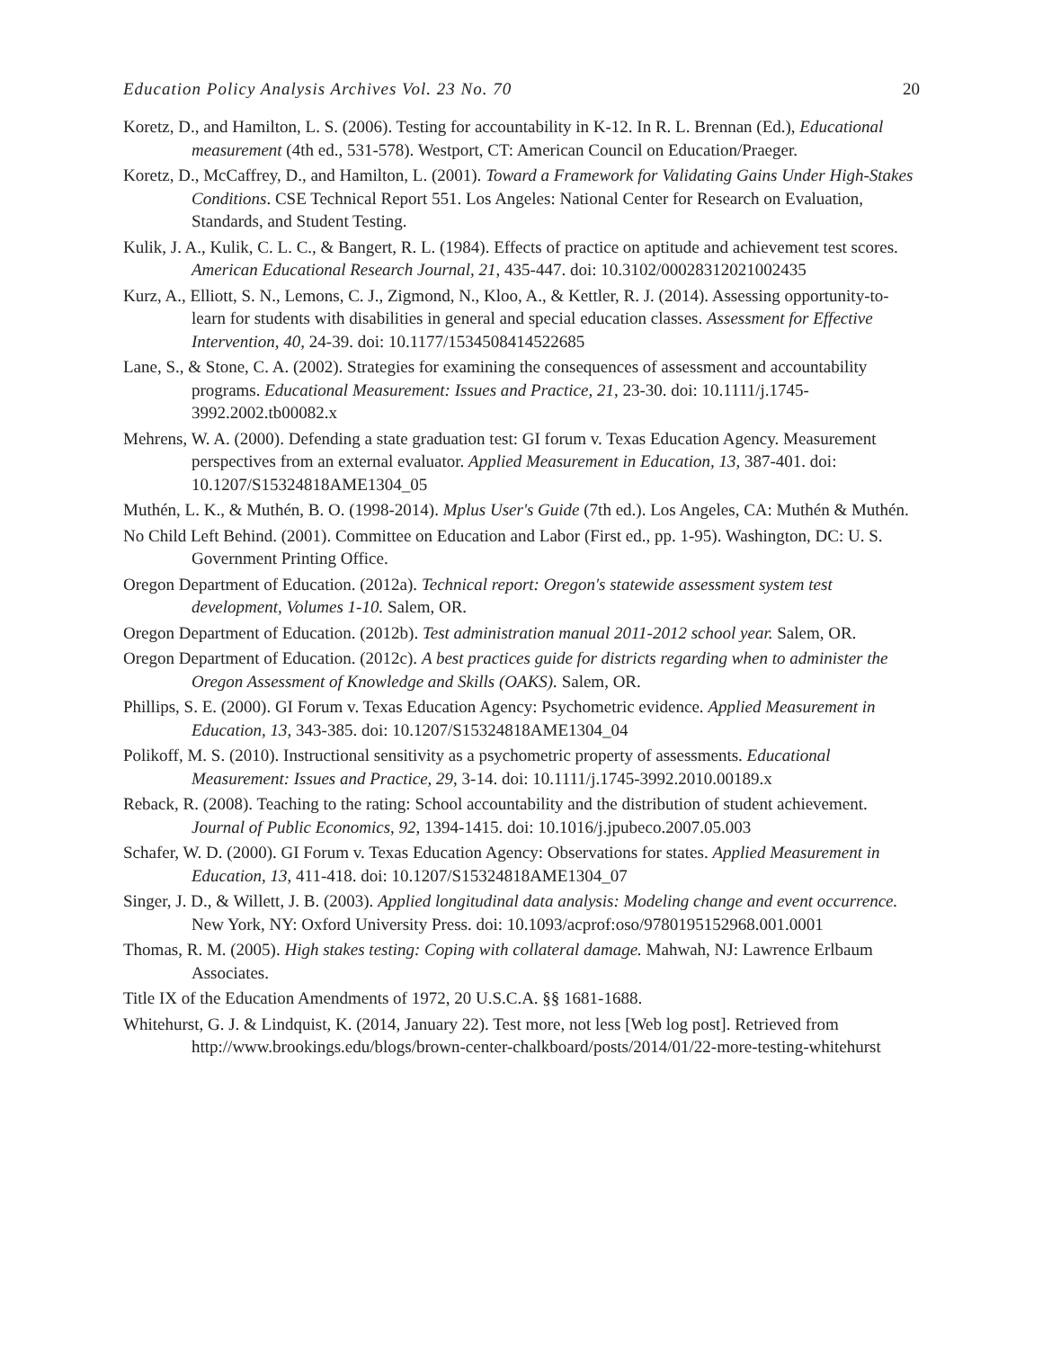Education Policy Analysis Archives Vol. 23 No. 70 20
Koretz, D., and Hamilton, L. S. (2006). Testing for accountability in K-12. In R. L. Brennan (Ed.), Educational measurement (4th ed., 531-578). Westport, CT: American Council on Education/Praeger.
Koretz, D., McCaffrey, D., and Hamilton, L. (2001). Toward a Framework for Validating Gains Under High-Stakes Conditions. CSE Technical Report 551. Los Angeles: National Center for Research on Evaluation, Standards, and Student Testing.
Kulik, J. A., Kulik, C. L. C., & Bangert, R. L. (1984). Effects of practice on aptitude and achievement test scores. American Educational Research Journal, 21, 435-447. doi: 10.3102/00028312021002435
Kurz, A., Elliott, S. N., Lemons, C. J., Zigmond, N., Kloo, A., & Kettler, R. J. (2014). Assessing opportunity-to-learn for students with disabilities in general and special education classes. Assessment for Effective Intervention, 40, 24-39. doi: 10.1177/1534508414522685
Lane, S., & Stone, C. A. (2002). Strategies for examining the consequences of assessment and accountability programs. Educational Measurement: Issues and Practice, 21, 23-30. doi: 10.1111/j.1745-3992.2002.tb00082.x
Mehrens, W. A. (2000). Defending a state graduation test: GI forum v. Texas Education Agency. Measurement perspectives from an external evaluator. Applied Measurement in Education, 13, 387-401. doi: 10.1207/S15324818AME1304_05
Muthén, L. K., & Muthén, B. O. (1998-2014). Mplus User's Guide (7th ed.). Los Angeles, CA: Muthén & Muthén.
No Child Left Behind. (2001). Committee on Education and Labor (First ed., pp. 1-95). Washington, DC: U. S. Government Printing Office.
Oregon Department of Education. (2012a). Technical report: Oregon's statewide assessment system test development, Volumes 1-10. Salem, OR.
Oregon Department of Education. (2012b). Test administration manual 2011-2012 school year. Salem, OR.
Oregon Department of Education. (2012c). A best practices guide for districts regarding when to administer the Oregon Assessment of Knowledge and Skills (OAKS). Salem, OR.
Phillips, S. E. (2000). GI Forum v. Texas Education Agency: Psychometric evidence. Applied Measurement in Education, 13, 343-385. doi: 10.1207/S15324818AME1304_04
Polikoff, M. S. (2010). Instructional sensitivity as a psychometric property of assessments. Educational Measurement: Issues and Practice, 29, 3-14. doi: 10.1111/j.1745-3992.2010.00189.x
Reback, R. (2008). Teaching to the rating: School accountability and the distribution of student achievement. Journal of Public Economics, 92, 1394-1415. doi: 10.1016/j.jpubeco.2007.05.003
Schafer, W. D. (2000). GI Forum v. Texas Education Agency: Observations for states. Applied Measurement in Education, 13, 411-418. doi: 10.1207/S15324818AME1304_07
Singer, J. D., & Willett, J. B. (2003). Applied longitudinal data analysis: Modeling change and event occurrence. New York, NY: Oxford University Press. doi: 10.1093/acprof:oso/9780195152968.001.0001
Thomas, R. M. (2005). High stakes testing: Coping with collateral damage. Mahwah, NJ: Lawrence Erlbaum Associates.
Title IX of the Education Amendments of 1972, 20 U.S.C.A. §§ 1681-1688.
Whitehurst, G. J. & Lindquist, K. (2014, January 22). Test more, not less [Web log post]. Retrieved from http://www.brookings.edu/blogs/brown-center-chalkboard/posts/2014/01/22-more-testing-whitehurst